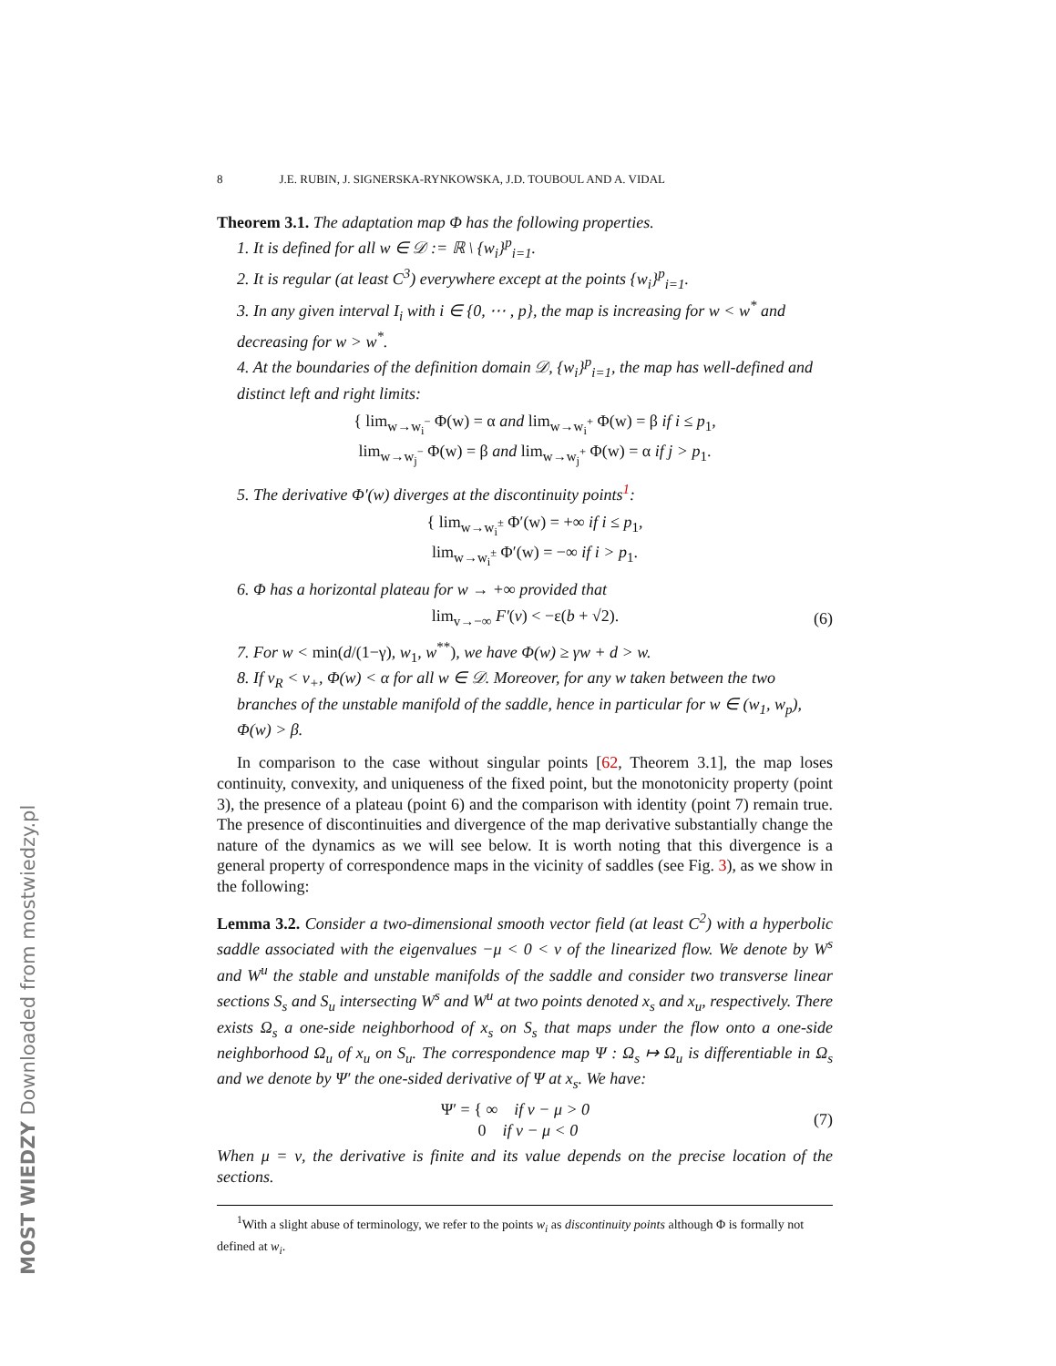8 J.E. RUBIN, J. SIGNERSKA-RYNKOWSKA, J.D. TOUBOUL AND A. VIDAL
Theorem 3.1. The adaptation map Φ has the following properties.
1. It is defined for all w ∈ 𝒟 := ℝ \ {w<sub>i</sub>}<sup>p</sup><sub>i=1</sub>.
2. It is regular (at least C<sup>3</sup>) everywhere except at the points {w<sub>i</sub>}<sup>p</sup><sub>i=1</sub>.
3. In any given interval I<sub>i</sub> with i ∈ {0, ⋯ , p}, the map is increasing for w < w<sup>*</sup> and decreasing for w > w<sup>*</sup>.
4. At the boundaries of the definition domain 𝒟, {w<sub>i</sub>}<sup>p</sup><sub>i=1</sub>, the map has well-defined and distinct left and right limits:
{ lim<sub>w→w<sub>i</sub><sup>−</sup></sub> Φ(w) = α and lim<sub>w→w<sub>i</sub><sup>+</sup></sub> Φ(w) = β if i ≤ p<sub>1</sub>,
lim<sub>w→w<sub>j</sub><sup>−</sup></sub> Φ(w) = β and lim<sub>w→w<sub>j</sub><sup>+</sup></sub> Φ(w) = α if j > p<sub>1</sub>.
5. The derivative Φ′(w) diverges at the discontinuity points<sup>1</sup>:
{ lim<sub>w→w<sub>i</sub><sup>±</sup></sub> Φ′(w) = +∞ if i ≤ p<sub>1</sub>,
lim<sub>w→w<sub>i</sub><sup>±</sup></sub> Φ′(w) = −∞ if i > p<sub>1</sub>.
6. Φ has a horizontal plateau for w → +∞ provided that
lim<sub>v→−∞</sub> F′(v) < −ε(b + √2). (6)
7. For w < min(d/(1−γ), w<sub>1</sub>, w<sup>**</sup>), we have Φ(w) ≥ γw + d > w.
8. If v<sub>R</sub> < v<sub>+</sub>, Φ(w) < α for all w ∈ 𝒟. Moreover, for any w taken between the two branches of the unstable manifold of the saddle, hence in particular for w ∈ (w<sub>1</sub>, w<sub>p</sub>), Φ(w) > β.
In comparison to the case without singular points [62, Theorem 3.1], the map loses continuity, convexity, and uniqueness of the fixed point, but the monotonicity property (point 3), the presence of a plateau (point 6) and the comparison with identity (point 7) remain true. The presence of discontinuities and divergence of the map derivative substantially change the nature of the dynamics as we will see below. It is worth noting that this divergence is a general property of correspondence maps in the vicinity of saddles (see Fig. 3), as we show in the following:
Lemma 3.2. Consider a two-dimensional smooth vector field (at least C<sup>2</sup>) with a hyperbolic saddle associated with the eigenvalues −μ < 0 < ν of the linearized flow. We denote by W<sup>s</sup> and W<sup>u</sup> the stable and unstable manifolds of the saddle and consider two transverse linear sections S<sub>s</sub> and S<sub>u</sub> intersecting W<sup>s</sup> and W<sup>u</sup> at two points denoted x<sub>s</sub> and x<sub>u</sub>, respectively. There exists Ω<sub>s</sub> a one-side neighborhood of x<sub>s</sub> on S<sub>s</sub> that maps under the flow onto a one-side neighborhood Ω<sub>u</sub> of x<sub>u</sub> on S<sub>u</sub>. The correspondence map Ψ : Ω<sub>s</sub> ↦ Ω<sub>u</sub> is differentiable in Ω<sub>s</sub> and we denote by Ψ′ the one-sided derivative of Ψ at x<sub>s</sub>. We have:
Ψ′ = { ∞ if ν − μ > 0
0 if ν − μ < 0 (7)
When μ = ν, the derivative is finite and its value depends on the precise location of the sections.
<sup>1</sup> With a slight abuse of terminology, we refer to the points w<sub>i</sub> as discontinuity points although Φ is formally not defined at w<sub>i</sub>.
MOST WIEDZY Downloaded from mostwiedzy.pl